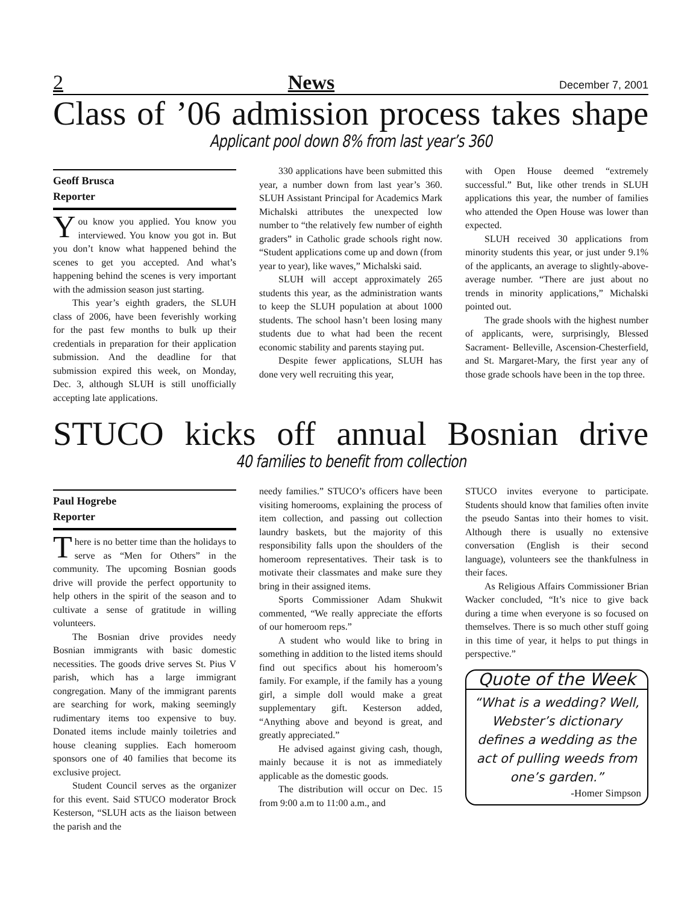2 News December 7, 2001
Class of ’06 admission process takes shape
Applicant pool down 8% from last year’s 360
Geoff Brusca
Reporter
You know you applied. You know you interviewed. You know you got in. But you don’t know what happened behind the scenes to get you accepted. And what’s happening behind the scenes is very important with the admission season just starting.
This year’s eighth graders, the SLUH class of 2006, have been feverishly working for the past few months to bulk up their credentials in preparation for their application submission. And the deadline for that submission expired this week, on Monday, Dec. 3, although SLUH is still unofficially accepting late applications.
330 applications have been submitted this year, a number down from last year’s 360. SLUH Assistant Principal for Academics Mark Michalski attributes the unexpected low number to “the relatively few number of eighth graders” in Catholic grade schools right now. “Student applications come up and down (from year to year), like waves,” Michalski said.
SLUH will accept approximately 265 students this year, as the administration wants to keep the SLUH population at about 1000 students. The school hasn’t been losing many students due to what had been the recent economic stability and parents staying put.
Despite fewer applications, SLUH has done very well recruiting this year,
with Open House deemed “extremely successful.” But, like other trends in SLUH applications this year, the number of families who attended the Open House was lower than expected.
SLUH received 30 applications from minority students this year, or just under 9.1% of the applicants, an average to slightly-above-average number. “There are just about no trends in minority applications,” Michalski pointed out.
The grade shools with the highest number of applicants, were, surprisingly, Blessed Sacrament- Belleville, Ascension-Chesterfield, and St. Margaret-Mary, the first year any of those grade schools have been in the top three.
STUCO kicks off annual Bosnian drive
40 families to benefit from collection
Paul Hogrebe
Reporter
There is no better time than the holidays to serve as “Men for Others” in the community. The upcoming Bosnian goods drive will provide the perfect opportunity to help others in the spirit of the season and to cultivate a sense of gratitude in willing volunteers.
The Bosnian drive provides needy Bosnian immigrants with basic domestic necessities. The goods drive serves St. Pius V parish, which has a large immigrant congregation. Many of the immigrant parents are searching for work, making seemingly rudimentary items too expensive to buy. Donated items include mainly toiletries and house cleaning supplies. Each homeroom sponsors one of 40 families that become its exclusive project.
Student Council serves as the organizer for this event. Said STUCO moderator Brock Kesterson, “SLUH acts as the liaison between the parish and the
needy families.” STUCO’s officers have been visiting homerooms, explaining the process of item collection, and passing out collection laundry baskets, but the majority of this responsibility falls upon the shoulders of the homeroom representatives. Their task is to motivate their classmates and make sure they bring in their assigned items.
Sports Commissioner Adam Shukwit commented, “We really appreciate the efforts of our homeroom reps.”
A student who would like to bring in something in addition to the listed items should find out specifics about his homeroom’s family. For example, if the family has a young girl, a simple doll would make a great supplementary gift. Kesterson added, “Anything above and beyond is great, and greatly appreciated.”
He advised against giving cash, though, mainly because it is not as immediately applicable as the domestic goods.
The distribution will occur on Dec. 15 from 9:00 a.m to 11:00 a.m., and
STUCO invites everyone to participate. Students should know that families often invite the pseudo Santas into their homes to visit. Although there is usually no extensive conversation (English is their second language), volunteers see the thankfulness in their faces.
As Religious Affairs Commissioner Brian Wacker concluded, “It’s nice to give back during a time when everyone is so focused on themselves. There is so much other stuff going in this time of year, it helps to put things in perspective.”
Quote of the Week
“What is a wedding? Well, Webster’s dictionary defines a wedding as the act of pulling weeds from one’s garden.”
-Homer Simpson